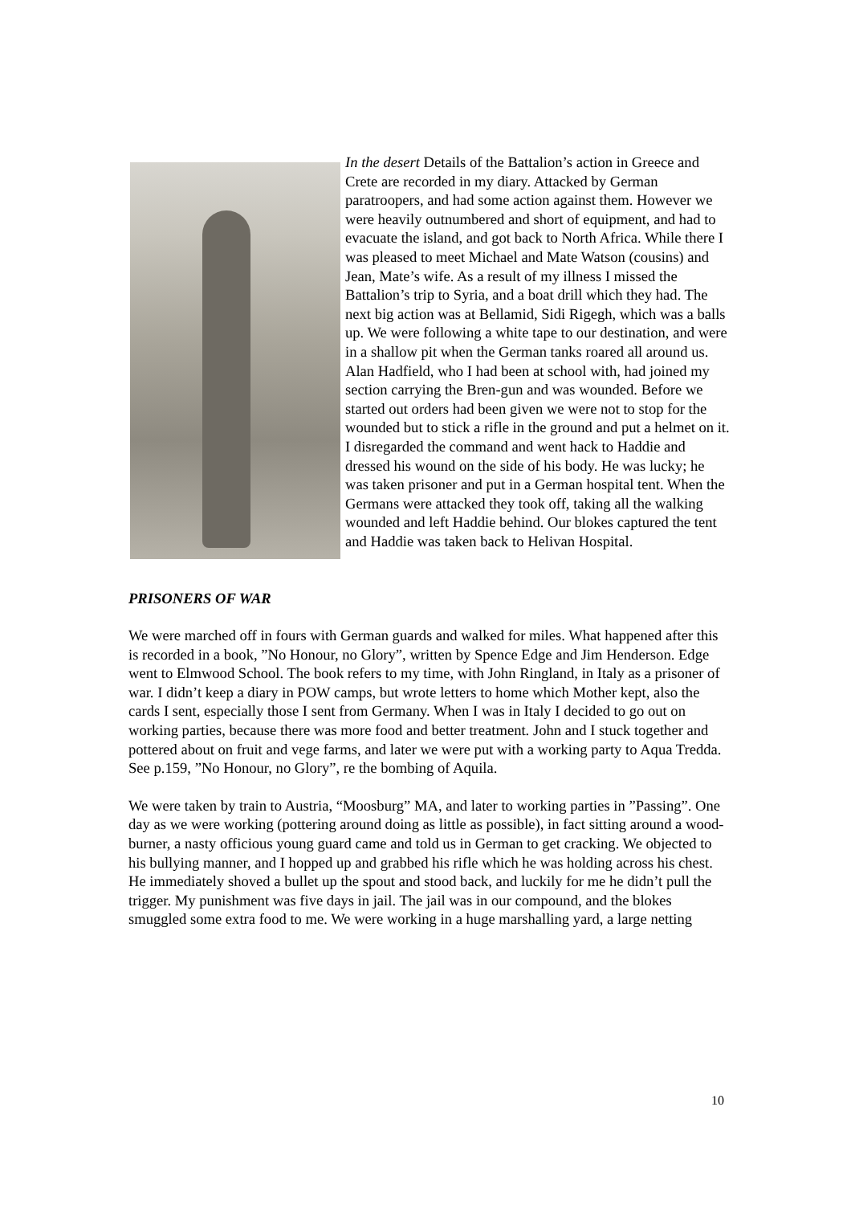In the desert Details of the Battalion’s action in Greece and Crete are recorded in my diary. Attacked by German paratroopers, and had some action against them. However we were heavily outnumbered and short of equipment, and had to evacuate the island, and got back to North Africa. While there I was pleased to meet Michael and Mate Watson (cousins) and Jean, Mate’s wife. As a result of my illness I missed the Battalion’s trip to Syria, and a boat drill which they had. The next big action was at Bellamid, Sidi Rigegh, which was a balls up. We were following a white tape to our destination, and were in a shallow pit when the German tanks roared all around us. Alan Hadfield, who I had been at school with, had joined my section carrying the Bren-gun and was wounded. Before we started out orders had been given we were not to stop for the wounded but to stick a rifle in the ground and put a helmet on it. I disregarded the command and went hack to Haddie and dressed his wound on the side of his body. He was lucky; he was taken prisoner and put in a German hospital tent. When the Germans were attacked they took off, taking all the walking wounded and left Haddie behind. Our blokes captured the tent and Haddie was taken back to Helivan Hospital.
PRISONERS OF WAR
We were marched off in fours with German guards and walked for miles. What happened after this is recorded in a book, ”No Honour, no Glory”, written by Spence Edge and Jim Henderson. Edge went to Elmwood School. The book refers to my time, with John Ringland, in Italy as a prisoner of war. I didn’t keep a diary in POW camps, but wrote letters to home which Mother kept, also the cards I sent, especially those I sent from Germany. When I was in Italy I decided to go out on working parties, because there was more food and better treatment. John and I stuck together and pottered about on fruit and vege farms, and later we were put with a working party to Aqua Tredda. See p.159, ”No Honour, no Glory”, re the bombing of Aquila.
We were taken by train to Austria, “Moosburg” MA, and later to working parties in ”Passing”. One day as we were working (pottering around doing as little as possible), in fact sitting around a wood-burner, a nasty officious young guard came and told us in German to get cracking. We objected to his bullying manner, and I hopped up and grabbed his rifle which he was holding across his chest. He immediately shoved a bullet up the spout and stood back, and luckily for me he didn’t pull the trigger. My punishment was five days in jail. The jail was in our compound, and the blokes smuggled some extra food to me. We were working in a huge marshalling yard, a large netting
10